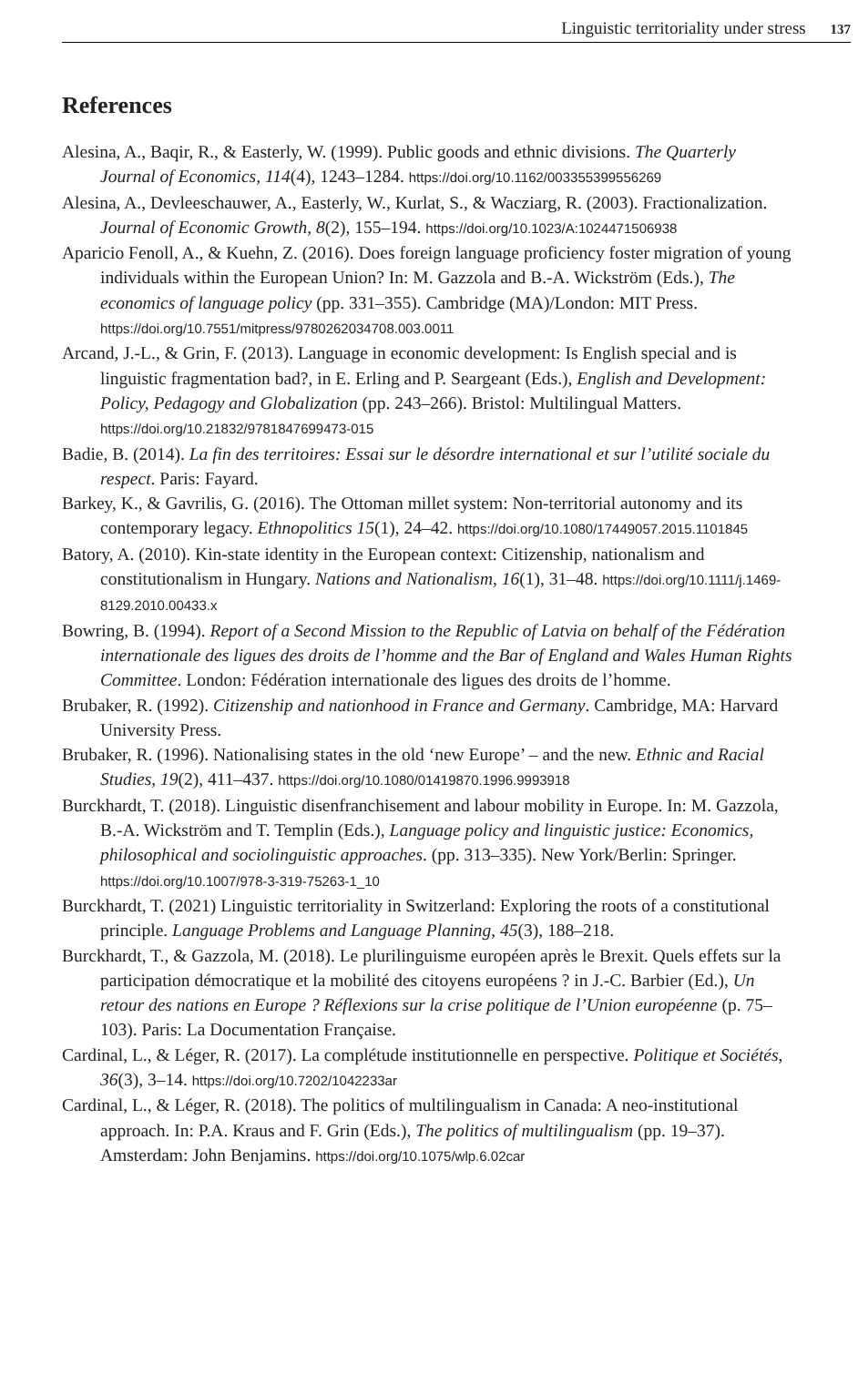Linguistic territoriality under stress 137
References
Alesina, A., Baqir, R., & Easterly, W. (1999). Public goods and ethnic divisions. The Quarterly Journal of Economics, 114(4), 1243–1284. https://doi.org/10.1162/003355399556269
Alesina, A., Devleeschauwer, A., Easterly, W., Kurlat, S., & Wacziarg, R. (2003). Fractionalization. Journal of Economic Growth, 8(2), 155–194. https://doi.org/10.1023/A:1024471506938
Aparicio Fenoll, A., & Kuehn, Z. (2016). Does foreign language proficiency foster migration of young individuals within the European Union? In: M. Gazzola and B.-A. Wickström (Eds.), The economics of language policy (pp. 331–355). Cambridge (MA)/London: MIT Press. https://doi.org/10.7551/mitpress/9780262034708.003.0011
Arcand, J.-L., & Grin, F. (2013). Language in economic development: Is English special and is linguistic fragmentation bad?, in E. Erling and P. Seargeant (Eds.), English and Development: Policy, Pedagogy and Globalization (pp. 243–266). Bristol: Multilingual Matters. https://doi.org/10.21832/9781847699473-015
Badie, B. (2014). La fin des territoires: Essai sur le désordre international et sur l’utilité sociale du respect. Paris: Fayard.
Barkey, K., & Gavrilis, G. (2016). The Ottoman millet system: Non-territorial autonomy and its contemporary legacy. Ethnopolitics 15(1), 24–42. https://doi.org/10.1080/17449057.2015.1101845
Batory, A. (2010). Kin-state identity in the European context: Citizenship, nationalism and constitutionalism in Hungary. Nations and Nationalism, 16(1), 31–48. https://doi.org/10.1111/j.1469-8129.2010.00433.x
Bowring, B. (1994). Report of a Second Mission to the Republic of Latvia on behalf of the Fédération internationale des ligues des droits de l’homme and the Bar of England and Wales Human Rights Committee. London: Fédération internationale des ligues des droits de l’homme.
Brubaker, R. (1992). Citizenship and nationhood in France and Germany. Cambridge, MA: Harvard University Press.
Brubaker, R. (1996). Nationalising states in the old ‘new Europe’ – and the new. Ethnic and Racial Studies, 19(2), 411–437. https://doi.org/10.1080/01419870.1996.9993918
Burckhardt, T. (2018). Linguistic disenfranchisement and labour mobility in Europe. In: M. Gazzola, B.-A. Wickström and T. Templin (Eds.), Language policy and linguistic justice: Economics, philosophical and sociolinguistic approaches. (pp. 313–335). New York/Berlin: Springer. https://doi.org/10.1007/978-3-319-75263-1_10
Burckhardt, T. (2021) Linguistic territoriality in Switzerland: Exploring the roots of a constitutional principle. Language Problems and Language Planning, 45(3), 188–218.
Burckhardt, T., & Gazzola, M. (2018). Le plurilinguisme européen après le Brexit. Quels effets sur la participation démocratique et la mobilité des citoyens européens ? in J.-C. Barbier (Ed.), Un retour des nations en Europe ? Réflexions sur la crise politique de l’Union européenne (p. 75–103). Paris: La Documentation Française.
Cardinal, L., & Léger, R. (2017). La complétude institutionnelle en perspective. Politique et Sociétés, 36(3), 3–14. https://doi.org/10.7202/1042233ar
Cardinal, L., & Léger, R. (2018). The politics of multilingualism in Canada: A neo-institutional approach. In: P.A. Kraus and F. Grin (Eds.), The politics of multilingualism (pp. 19–37). Amsterdam: John Benjamins. https://doi.org/10.1075/wlp.6.02car